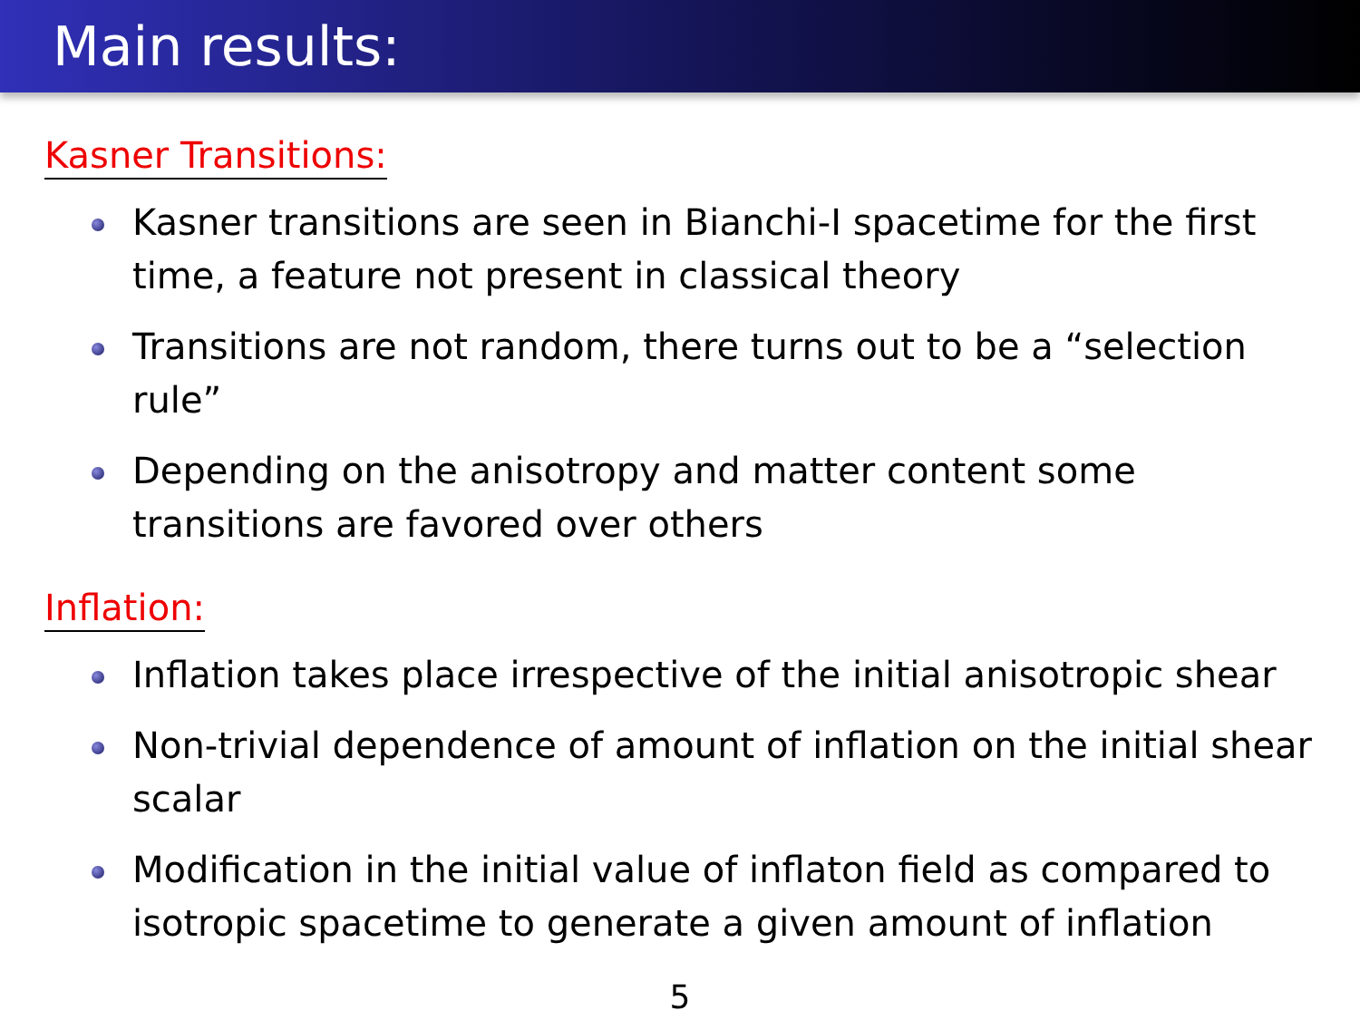Main results:
Kasner Transitions:
Kasner transitions are seen in Bianchi-I spacetime for the first time, a feature not present in classical theory
Transitions are not random, there turns out to be a “selection rule”
Depending on the anisotropy and matter content some transitions are favored over others
Inflation:
Inflation takes place irrespective of the initial anisotropic shear
Non-trivial dependence of amount of inflation on the initial shear scalar
Modification in the initial value of inflaton field as compared to isotropic spacetime to generate a given amount of inflation
5